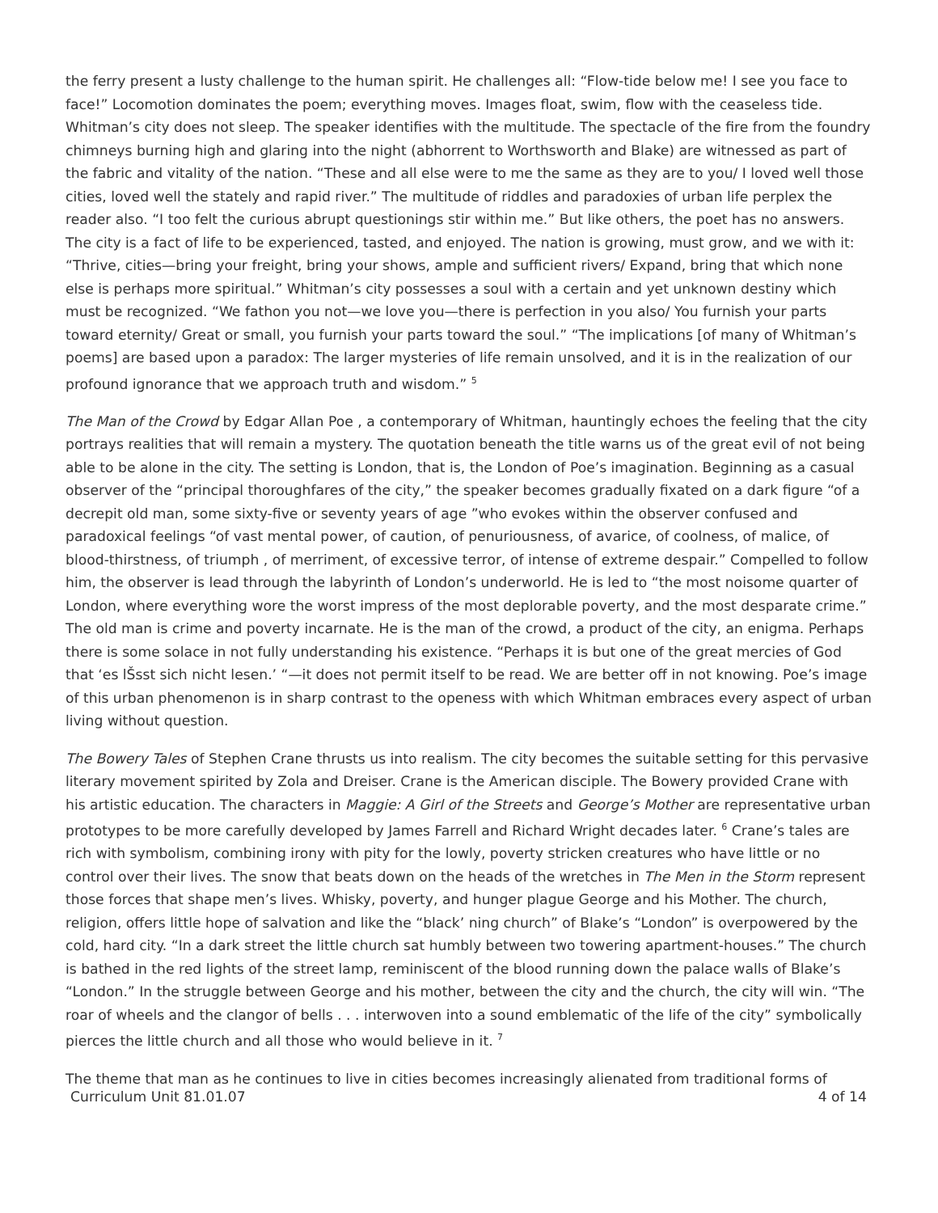the ferry present a lusty challenge to the human spirit. He challenges all: “Flow-tide below me! I see you face to face!” Locomotion dominates the poem; everything moves. Images float, swim, flow with the ceaseless tide. Whitman’s city does not sleep. The speaker identifies with the multitude. The spectacle of the fire from the foundry chimneys burning high and glaring into the night (abhorrent to Worthsworth and Blake) are witnessed as part of the fabric and vitality of the nation. “These and all else were to me the same as they are to you/ I loved well those cities, loved well the stately and rapid river.” The multitude of riddles and paradoxies of urban life perplex the reader also. “I too felt the curious abrupt questionings stir within me.” But like others, the poet has no answers. The city is a fact of life to be experienced, tasted, and enjoyed. The nation is growing, must grow, and we with it: “Thrive, cities—bring your freight, bring your shows, ample and sufficient rivers/ Expand, bring that which none else is perhaps more spiritual.” Whitman’s city possesses a soul with a certain and yet unknown destiny which must be recognized. “We fathon you not—we love you—there is perfection in you also/ You furnish your parts toward eternity/ Great or small, you furnish your parts toward the soul.” “The implications [of many of Whitman’s poems] are based upon a paradox: The larger mysteries of life remain unsolved, and it is in the realization of our profound ignorance that we approach truth and wisdom.” <sup>5</sup>
The Man of the Crowd by Edgar Allan Poe , a contemporary of Whitman, hauntingly echoes the feeling that the city portrays realities that will remain a mystery. The quotation beneath the title warns us of the great evil of not being able to be alone in the city. The setting is London, that is, the London of Poe’s imagination. Beginning as a casual observer of the “principal thoroughfares of the city,” the speaker becomes gradually fixated on a dark figure “of a decrepit old man, some sixty-five or seventy years of age ”who evokes within the observer confused and paradoxical feelings “of vast mental power, of caution, of penuriousness, of avarice, of coolness, of malice, of blood-thirstness, of triumph , of merriment, of excessive terror, of intense of extreme despair.” Compelled to follow him, the observer is lead through the labyrinth of London’s underworld. He is led to “the most noisome quarter of London, where everything wore the worst impress of the most deplorable poverty, and the most desparate crime.” The old man is crime and poverty incarnate. He is the man of the crowd, a product of the city, an enigma. Perhaps there is some solace in not fully understanding his existence. “Perhaps it is but one of the great mercies of God that ‘es lŠsst sich nicht lesen.’ “—it does not permit itself to be read. We are better off in not knowing. Poe’s image of this urban phenomenon is in sharp contrast to the openess with which Whitman embraces every aspect of urban living without question.
The Bowery Tales of Stephen Crane thrusts us into realism. The city becomes the suitable setting for this pervasive literary movement spirited by Zola and Dreiser. Crane is the American disciple. The Bowery provided Crane with his artistic education. The characters in Maggie: A Girl of the Streets and George’s Mother are representative urban prototypes to be more carefully developed by James Farrell and Richard Wright decades later. <sup>6</sup> Crane’s tales are rich with symbolism, combining irony with pity for the lowly, poverty stricken creatures who have little or no control over their lives. The snow that beats down on the heads of the wretches in The Men in the Storm represent those forces that shape men’s lives. Whisky, poverty, and hunger plague George and his Mother. The church, religion, offers little hope of salvation and like the “black’ ning church” of Blake’s “London” is overpowered by the cold, hard city. “In a dark street the little church sat humbly between two towering apartment-houses.” The church is bathed in the red lights of the street lamp, reminiscent of the blood running down the palace walls of Blake’s “London.” In the struggle between George and his mother, between the city and the church, the city will win. “The roar of wheels and the clangor of bells . . . interwoven into a sound emblematic of the life of the city” symbolically pierces the little church and all those who would believe in it. <sup>7</sup>
The theme that man as he continues to live in cities becomes increasingly alienated from traditional forms of
Curriculum Unit 81.01.07 4 of 14